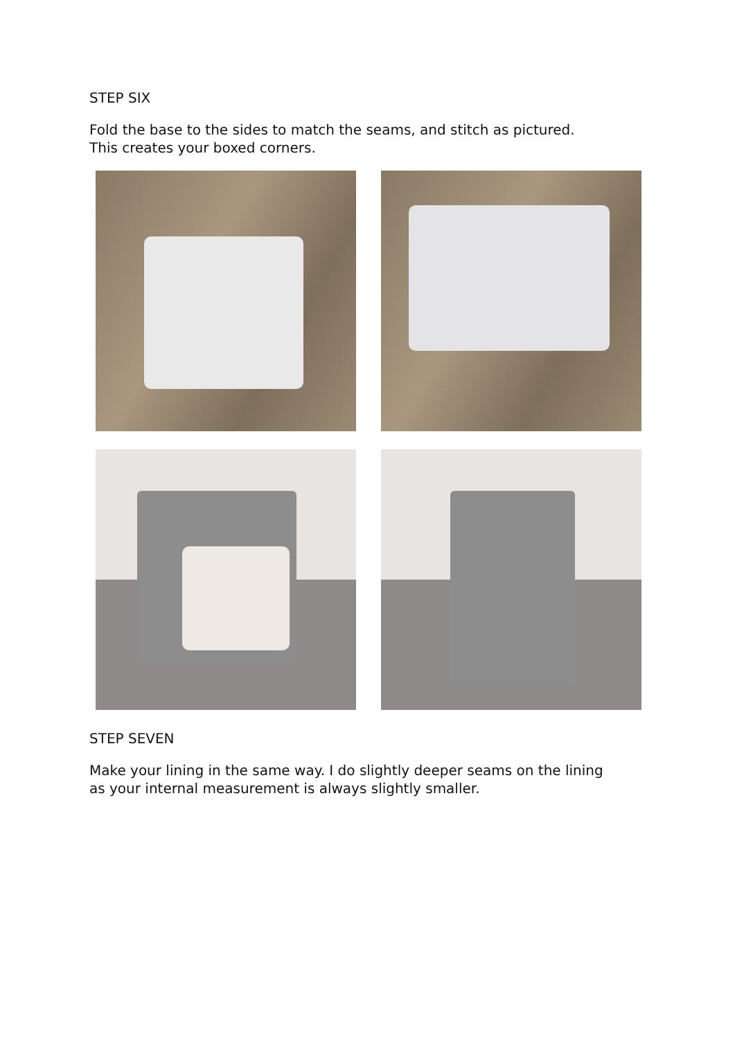STEP SIX
Fold the base to the sides to match the seams, and stitch as pictured.
This creates your boxed corners.
STEP SEVEN
Make your lining in the same way. I do slightly deeper seams on the lining
as your internal measurement is always slightly smaller.